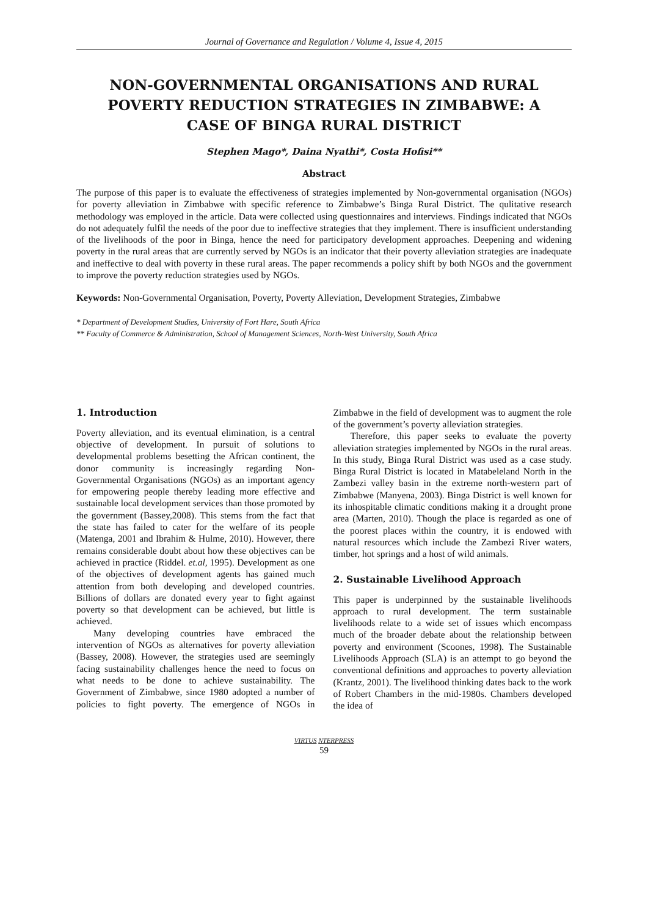Journal of Governance and Regulation / Volume 4, Issue 4, 2015
NON-GOVERNMENTAL ORGANISATIONS AND RURAL POVERTY REDUCTION STRATEGIES IN ZIMBABWE: A CASE OF BINGA RURAL DISTRICT
Stephen Mago*, Daina Nyathi*, Costa Hofisi**
Abstract
The purpose of this paper is to evaluate the effectiveness of strategies implemented by Non-governmental organisation (NGOs) for poverty alleviation in Zimbabwe with specific reference to Zimbabwe’s Binga Rural District. The qulitative research methodology was employed in the article. Data were collected using questionnaires and interviews. Findings indicated that NGOs do not adequately fulfil the needs of the poor due to ineffective strategies that they implement. There is insufficient understanding of the livelihoods of the poor in Binga, hence the need for participatory development approaches. Deepening and widening poverty in the rural areas that are currently served by NGOs is an indicator that their poverty alleviation strategies are inadequate and ineffective to deal with poverty in these rural areas. The paper recommends a policy shift by both NGOs and the government to improve the poverty reduction strategies used by NGOs.
Keywords: Non-Governmental Organisation, Poverty, Poverty Alleviation, Development Strategies, Zimbabwe
* Department of Development Studies, University of Fort Hare, South Africa
** Faculty of Commerce & Administration, School of Management Sciences, North-West University, South Africa
1. Introduction
Poverty alleviation, and its eventual elimination, is a central objective of development. In pursuit of solutions to developmental problems besetting the African continent, the donor community is increasingly regarding Non-Governmental Organisations (NGOs) as an important agency for empowering people thereby leading more effective and sustainable local development services than those promoted by the government (Bassey,2008). This stems from the fact that the state has failed to cater for the welfare of its people (Matenga, 2001 and Ibrahim & Hulme, 2010). However, there remains considerable doubt about how these objectives can be achieved in practice (Riddel. et.al, 1995). Development as one of the objectives of development agents has gained much attention from both developing and developed countries. Billions of dollars are donated every year to fight against poverty so that development can be achieved, but little is achieved.
Many developing countries have embraced the intervention of NGOs as alternatives for poverty alleviation (Bassey, 2008). However, the strategies used are seemingly facing sustainability challenges hence the need to focus on what needs to be done to achieve sustainability. The Government of Zimbabwe, since 1980 adopted a number of policies to fight poverty. The emergence of NGOs in Zimbabwe in the field of development was to augment the role of the government’s poverty alleviation strategies.
Therefore, this paper seeks to evaluate the poverty alleviation strategies implemented by NGOs in the rural areas. In this study, Binga Rural District was used as a case study. Binga Rural District is located in Matabeleland North in the Zambezi valley basin in the extreme north-western part of Zimbabwe (Manyena, 2003). Binga District is well known for its inhospitable climatic conditions making it a drought prone area (Marten, 2010). Though the place is regarded as one of the poorest places within the country, it is endowed with natural resources which include the Zambezi River waters, timber, hot springs and a host of wild animals.
2. Sustainable Livelihood Approach
This paper is underpinned by the sustainable livelihoods approach to rural development. The term sustainable livelihoods relate to a wide set of issues which encompass much of the broader debate about the relationship between poverty and environment (Scoones, 1998). The Sustainable Livelihoods Approach (SLA) is an attempt to go beyond the conventional definitions and approaches to poverty alleviation (Krantz, 2001). The livelihood thinking dates back to the work of Robert Chambers in the mid-1980s. Chambers developed the idea of
VIRTUS NTERPRESS
59